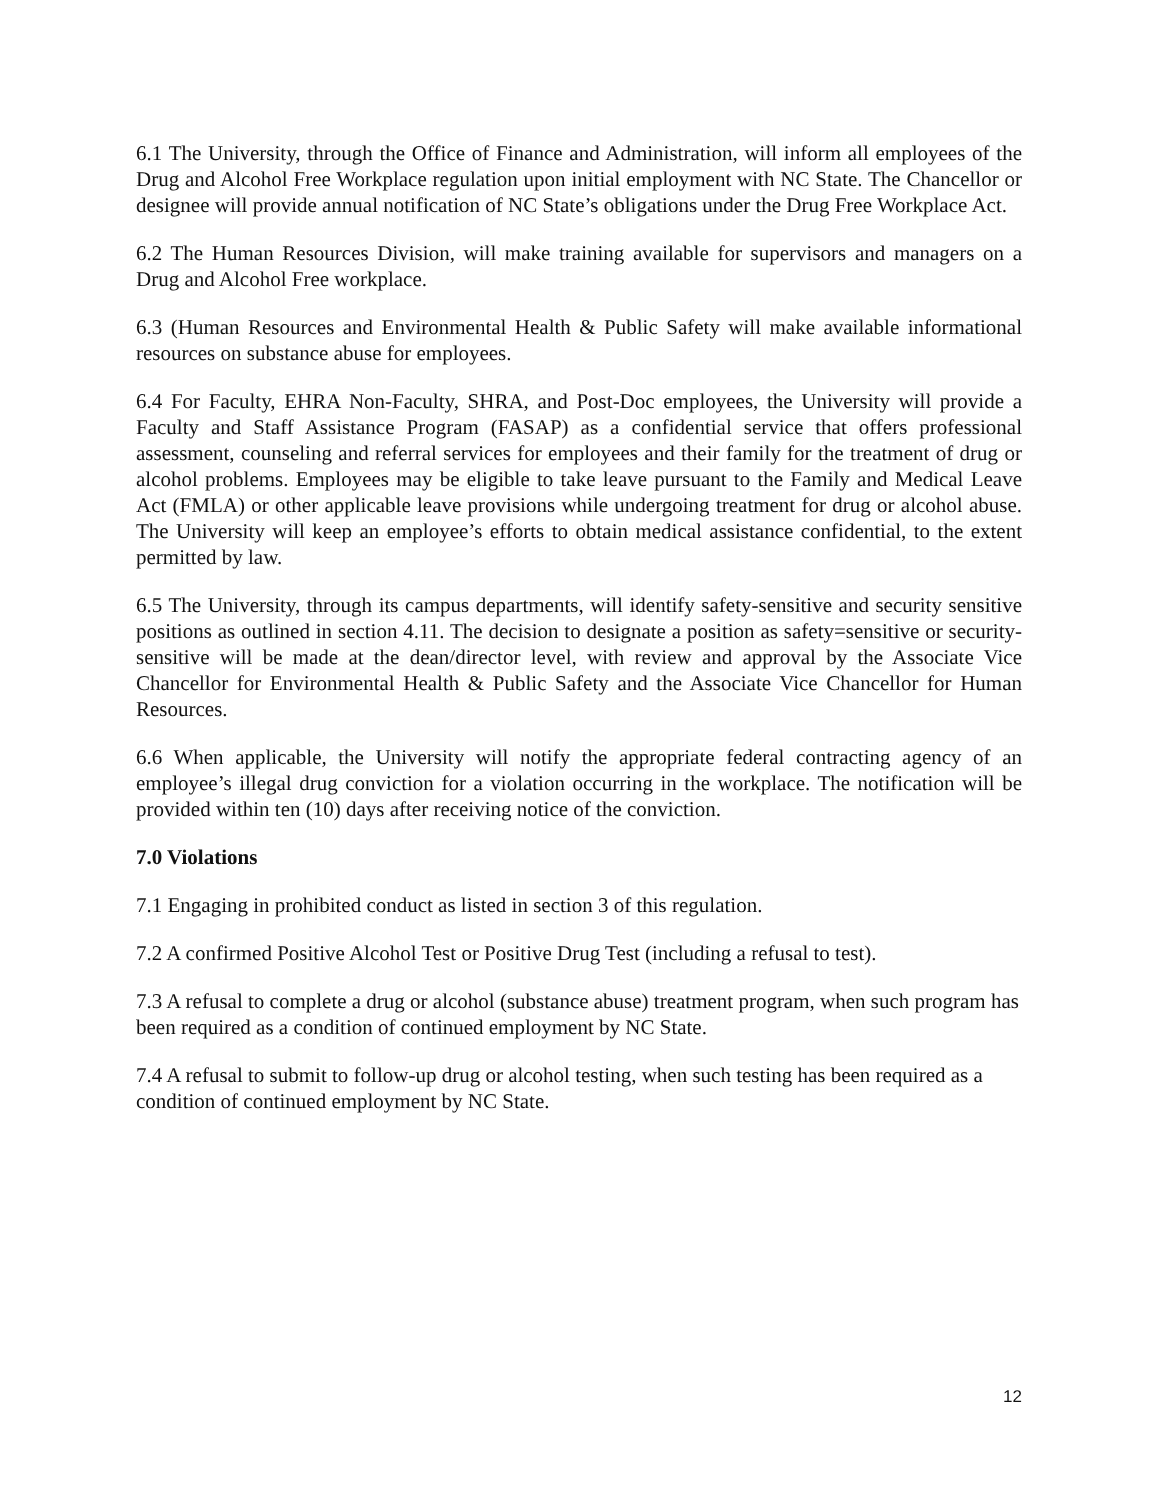6.1 The University, through the Office of Finance and Administration, will inform all employees of the Drug and Alcohol Free Workplace regulation upon initial employment with NC State. The Chancellor or designee will provide annual notification of NC State’s obligations under the Drug Free Workplace Act.
6.2 The Human Resources Division, will make training available for supervisors and managers on a Drug and Alcohol Free workplace.
6.3 (Human Resources and Environmental Health & Public Safety will make available informational resources on substance abuse for employees.
6.4 For Faculty, EHRA Non-Faculty, SHRA, and Post-Doc employees, the University will provide a Faculty and Staff Assistance Program (FASAP) as a confidential service that offers professional assessment, counseling and referral services for employees and their family for the treatment of drug or alcohol problems. Employees may be eligible to take leave pursuant to the Family and Medical Leave Act (FMLA) or other applicable leave provisions while undergoing treatment for drug or alcohol abuse. The University will keep an employee’s efforts to obtain medical assistance confidential, to the extent permitted by law.
6.5 The University, through its campus departments, will identify safety-sensitive and security sensitive positions as outlined in section 4.11. The decision to designate a position as safety=sensitive or security-sensitive will be made at the dean/director level, with review and approval by the Associate Vice Chancellor for Environmental Health & Public Safety and the Associate Vice Chancellor for Human Resources.
6.6 When applicable, the University will notify the appropriate federal contracting agency of an employee’s illegal drug conviction for a violation occurring in the workplace. The notification will be provided within ten (10) days after receiving notice of the conviction.
7.0 Violations
7.1 Engaging in prohibited conduct as listed in section 3 of this regulation.
7.2 A confirmed Positive Alcohol Test or Positive Drug Test (including a refusal to test).
7.3 A refusal to complete a drug or alcohol (substance abuse) treatment program, when such program has been required as a condition of continued employment by NC State.
7.4 A refusal to submit to follow-up drug or alcohol testing, when such testing has been required as a condition of continued employment by NC State.
12